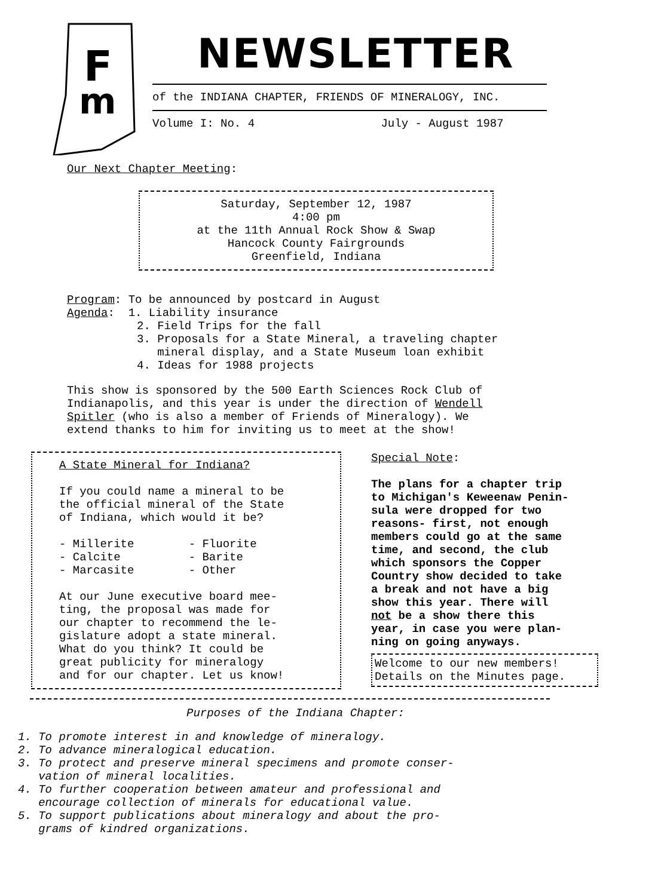F
m
NEWSLETTER
of the INDIANA CHAPTER, FRIENDS OF MINERALOGY, INC.
Volume I: No. 4 July - August 1987
Our Next Chapter Meeting:
Saturday, September 12, 1987
4:00 pm
at the 11th Annual Rock Show & Swap
Hancock County Fairgrounds
Greenfield, Indiana
Program: To be announced by postcard in August
Agenda: 1. Liability insurance
2. Field Trips for the fall
3. Proposals for a State Mineral, a traveling chapter
mineral display, and a State Museum loan exhibit
4. Ideas for 1988 projects
This show is sponsored by the 500 Earth Sciences Rock Club of
Indianapolis, and this year is under the direction of Wendell
Spitler (who is also a member of Friends of Mineralogy). We
extend thanks to him for inviting us to meet at the show!
A State Mineral for Indiana?
If you could name a mineral to be
the official mineral of the State
of Indiana, which would it be?
- Millerite - Fluorite
- Calcite - Barite
- Marcasite - Other
At our June executive board mee-
ting, the proposal was made for
our chapter to recommend the le-
gislature adopt a state mineral.
What do you think? It could be
great publicity for mineralogy
and for our chapter. Let us know!
Special Note:
The plans for a chapter trip
to Michigan's Keweenaw Penin-
sula were dropped for two
reasons- first, not enough
members could go at the same
time, and second, the club
which sponsors the Copper
Country show decided to take
a break and not have a big
show this year. There will
not be a show there this
year, in case you were plan-
ning on going anyways.
Welcome to our new members!
Details on the Minutes page.
Purposes of the Indiana Chapter:
1. To promote interest in and knowledge of mineralogy.
2. To advance mineralogical education.
3. To protect and preserve mineral specimens and promote conser-
vation of mineral localities.
4. To further cooperation between amateur and professional and
encourage collection of minerals for educational value.
5. To support publications about mineralogy and about the pro-
grams of kindred organizations.